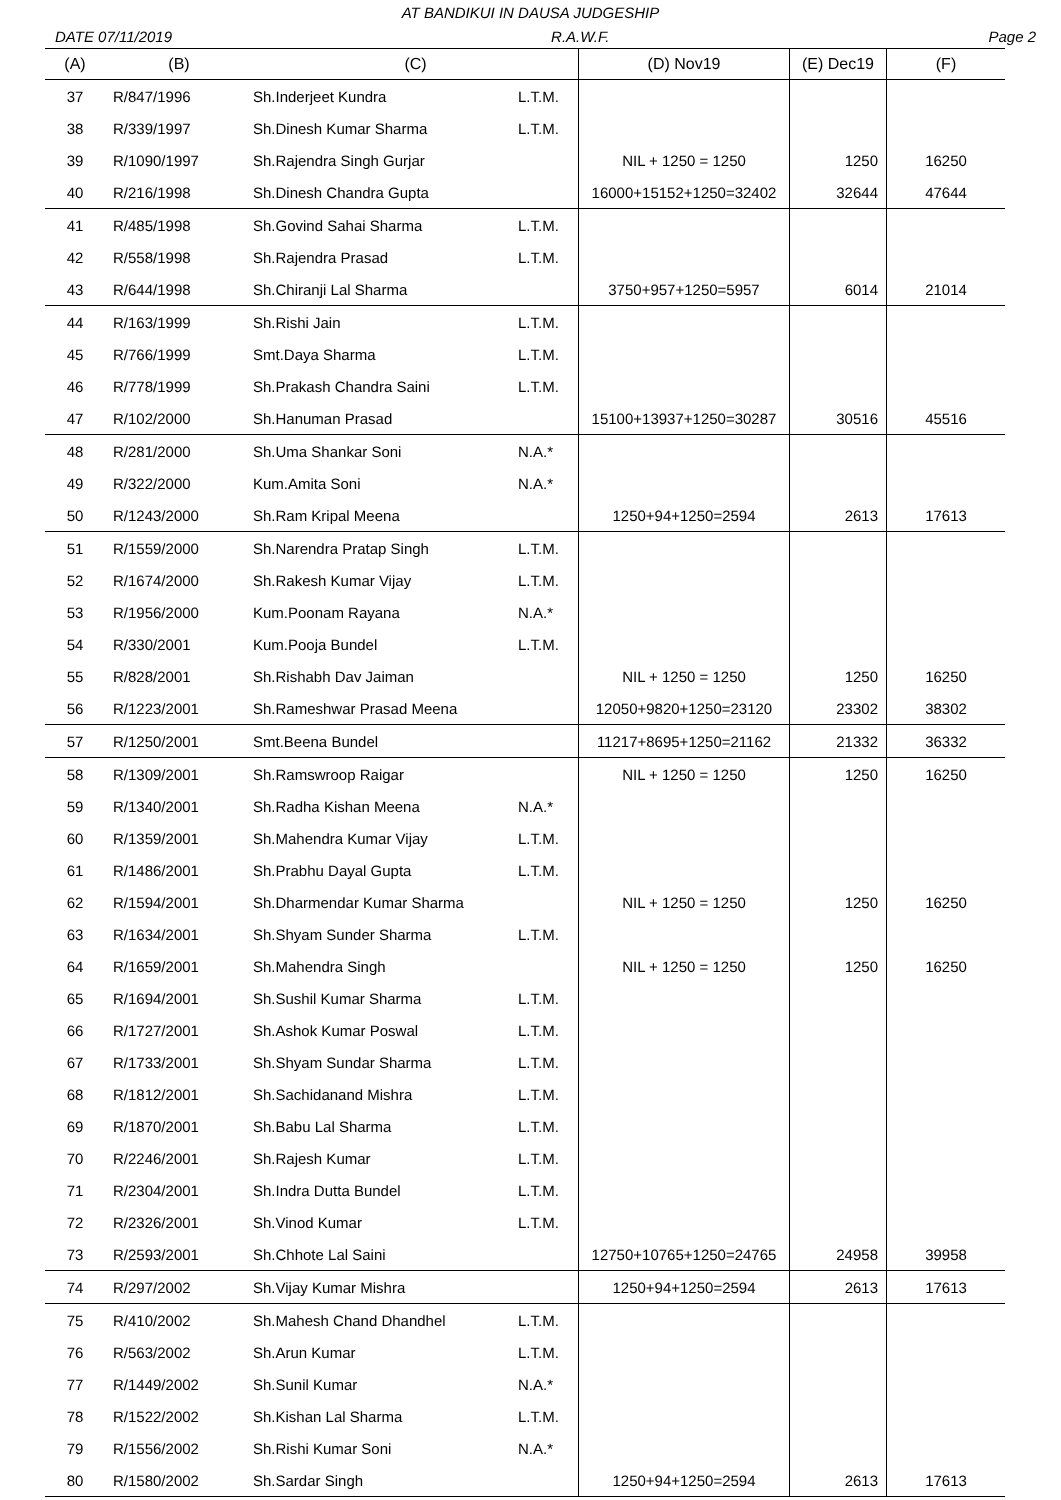AT BANDIKUI IN DAUSA JUDGESHIP
DATE 07/11/2019 R.A.W.F. Page 2
| (A) | (B) | (C) | | (D) Nov19 | (E) Dec19 | (F) |
| --- | --- | --- | --- | --- | --- | --- |
| 37 | R/847/1996 | Sh.Inderjeet Kundra | L.T.M. | | | |
| 38 | R/339/1997 | Sh.Dinesh Kumar Sharma | L.T.M. | | | |
| 39 | R/1090/1997 | Sh.Rajendra Singh Gurjar | | NIL + 1250 = 1250 | 1250 | 16250 |
| 40 | R/216/1998 | Sh.Dinesh Chandra Gupta | | 16000+15152+1250=32402 | 32644 | 47644 |
| 41 | R/485/1998 | Sh.Govind Sahai Sharma | L.T.M. | | | |
| 42 | R/558/1998 | Sh.Rajendra Prasad | L.T.M. | | | |
| 43 | R/644/1998 | Sh.Chiranji Lal Sharma | | 3750+957+1250=5957 | 6014 | 21014 |
| 44 | R/163/1999 | Sh.Rishi Jain | L.T.M. | | | |
| 45 | R/766/1999 | Smt.Daya Sharma | L.T.M. | | | |
| 46 | R/778/1999 | Sh.Prakash Chandra Saini | L.T.M. | | | |
| 47 | R/102/2000 | Sh.Hanuman Prasad | | 15100+13937+1250=30287 | 30516 | 45516 |
| 48 | R/281/2000 | Sh.Uma Shankar Soni | N.A.* | | | |
| 49 | R/322/2000 | Kum.Amita Soni | N.A.* | | | |
| 50 | R/1243/2000 | Sh.Ram Kripal Meena | | 1250+94+1250=2594 | 2613 | 17613 |
| 51 | R/1559/2000 | Sh.Narendra Pratap Singh | L.T.M. | | | |
| 52 | R/1674/2000 | Sh.Rakesh Kumar Vijay | L.T.M. | | | |
| 53 | R/1956/2000 | Kum.Poonam Rayana | N.A.* | | | |
| 54 | R/330/2001 | Kum.Pooja Bundel | L.T.M. | | | |
| 55 | R/828/2001 | Sh.Rishabh Dav Jaiman | | NIL + 1250 = 1250 | 1250 | 16250 |
| 56 | R/1223/2001 | Sh.Rameshwar Prasad Meena | | 12050+9820+1250=23120 | 23302 | 38302 |
| 57 | R/1250/2001 | Smt.Beena Bundel | | 11217+8695+1250=21162 | 21332 | 36332 |
| 58 | R/1309/2001 | Sh.Ramswroop Raigar | | NIL + 1250 = 1250 | 1250 | 16250 |
| 59 | R/1340/2001 | Sh.Radha Kishan Meena | N.A.* | | | |
| 60 | R/1359/2001 | Sh.Mahendra Kumar Vijay | L.T.M. | | | |
| 61 | R/1486/2001 | Sh.Prabhu Dayal Gupta | L.T.M. | | | |
| 62 | R/1594/2001 | Sh.Dharmendar Kumar Sharma | | NIL + 1250 = 1250 | 1250 | 16250 |
| 63 | R/1634/2001 | Sh.Shyam Sunder Sharma | L.T.M. | | | |
| 64 | R/1659/2001 | Sh.Mahendra Singh | | NIL + 1250 = 1250 | 1250 | 16250 |
| 65 | R/1694/2001 | Sh.Sushil Kumar Sharma | L.T.M. | | | |
| 66 | R/1727/2001 | Sh.Ashok Kumar Poswal | L.T.M. | | | |
| 67 | R/1733/2001 | Sh.Shyam Sundar Sharma | L.T.M. | | | |
| 68 | R/1812/2001 | Sh.Sachidanand Mishra | L.T.M. | | | |
| 69 | R/1870/2001 | Sh.Babu Lal Sharma | L.T.M. | | | |
| 70 | R/2246/2001 | Sh.Rajesh Kumar | L.T.M. | | | |
| 71 | R/2304/2001 | Sh.Indra Dutta Bundel | L.T.M. | | | |
| 72 | R/2326/2001 | Sh.Vinod Kumar | L.T.M. | | | |
| 73 | R/2593/2001 | Sh.Chhote Lal Saini | | 12750+10765+1250=24765 | 24958 | 39958 |
| 74 | R/297/2002 | Sh.Vijay Kumar Mishra | | 1250+94+1250=2594 | 2613 | 17613 |
| 75 | R/410/2002 | Sh.Mahesh Chand Dhandhel | L.T.M. | | | |
| 76 | R/563/2002 | Sh.Arun Kumar | L.T.M. | | | |
| 77 | R/1449/2002 | Sh.Sunil Kumar | N.A.* | | | |
| 78 | R/1522/2002 | Sh.Kishan Lal Sharma | L.T.M. | | | |
| 79 | R/1556/2002 | Sh.Rishi Kumar Soni | N.A.* | | | |
| 80 | R/1580/2002 | Sh.Sardar Singh | | 1250+94+1250=2594 | 2613 | 17613 |